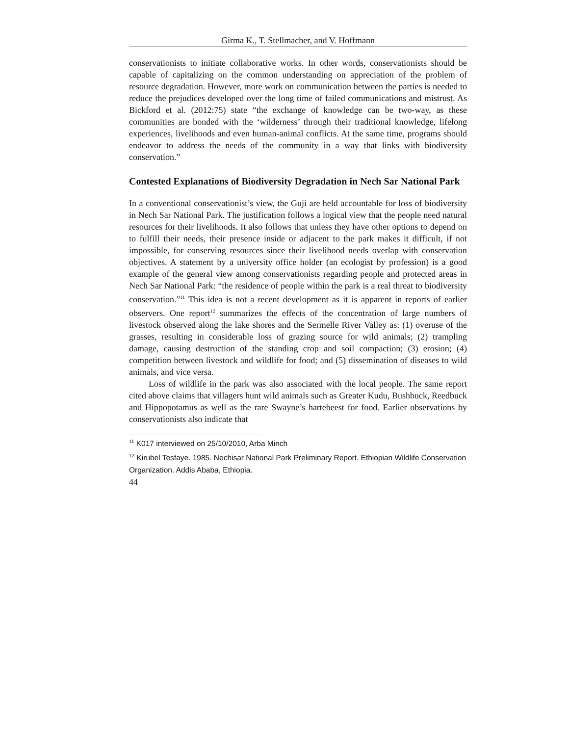Girma K., T. Stellmacher, and V. Hoffmann
conservationists to initiate collaborative works. In other words, conservationists should be capable of capitalizing on the common understanding on appreciation of the problem of resource degradation. However, more work on communication between the parties is needed to reduce the prejudices developed over the long time of failed communications and mistrust. As Bickford et al. (2012:75) state “the exchange of knowledge can be two-way, as these communities are bonded with the ‘wilderness’ through their traditional knowledge, lifelong experiences, livelihoods and even human-animal conflicts. At the same time, programs should endeavor to address the needs of the community in a way that links with biodiversity conservation.”
Contested Explanations of Biodiversity Degradation in Nech Sar National Park
In a conventional conservationist’s view, the Guji are held accountable for loss of biodiversity in Nech Sar National Park. The justification follows a logical view that the people need natural resources for their livelihoods. It also follows that unless they have other options to depend on to fulfill their needs, their presence inside or adjacent to the park makes it difficult, if not impossible, for conserving resources since their livelihood needs overlap with conservation objectives. A statement by a university office holder (an ecologist by profession) is a good example of the general view among conservationists regarding people and protected areas in Nech Sar National Park: “the residence of people within the park is a real threat to biodiversity conservation.”<sup>11</sup> This idea is not a recent development as it is apparent in reports of earlier observers. One report<sup>12</sup> summarizes the effects of the concentration of large numbers of livestock observed along the lake shores and the Sermelle River Valley as: (1) overuse of the grasses, resulting in considerable loss of grazing source for wild animals; (2) trampling damage, causing destruction of the standing crop and soil compaction; (3) erosion; (4) competition between livestock and wildlife for food; and (5) dissemination of diseases to wild animals, and vice versa.
Loss of wildlife in the park was also associated with the local people. The same report cited above claims that villagers hunt wild animals such as Greater Kudu, Bushbuck, Reedbuck and Hippopotamus as well as the rare Swayne’s hartebeest for food. Earlier observations by conservationists also indicate that
<sup>11</sup> K017 interviewed on 25/10/2010, Arba Minch
<sup>12</sup> Kirubel Tesfaye. 1985. Nechisar National Park Preliminary Report. Ethiopian Wildlife Conservation Organization. Addis Ababa, Ethiopia.
44